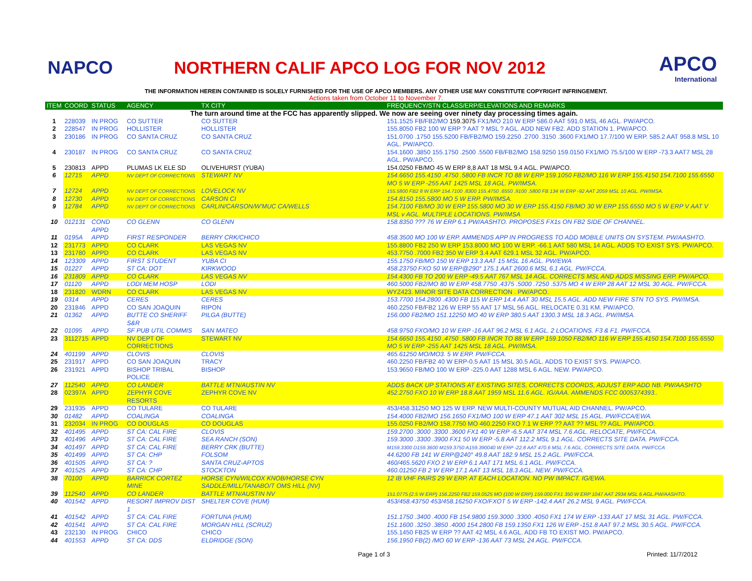NAPCO
NORTHERN CALIF APCO LOG FOR NOV 2012
APCO
International
THE INFORMATION HEREIN CONTAINED IS SOLELY FURNISHED FOR THE USE OF APCO MEMBERS. ANY OTHER USE MAY CONSTITUTE COPYRIGHT INFRINGEMENT.
Actions taken from October 11 to November 7.
| ITEM | COORD | STATUS | AGENCY | TX CITY | FREQUENCY/STN CLASS/ERP/ELEVATIONS AND REMARKS |
| --- | --- | --- | --- | --- | --- |
| The turn around time at the FCC has apparently slipped. We now are seeing over ninety day processing times again. | | | | | |
| 1 | 228039 | IN PROG | CO SUTTER | CO SUTTER | 151.1525 FB/FB2/MO 159.3075 FX1/MO 210 W ERP 586.0 AAT 591.0 MSL 46 AGL. PW/APCO. |
| 2 | 228547 | IN PROG | HOLLISTER | HOLLISTER | 155.8050 FB2 100 W ERP ? AAT ? MSL ? AGL. ADD NEW FB2. ADD STATION 1. PW/APCO. |
| 3 | 230186 | IN PROG | CO SANTA CRUZ | CO SANTA CRUZ | 151.0700 .1750 155.5200 FB/FB2/MO 159.2250 .2700 .3150 .3600 FX1/MO 17.7/100 W ERP. 585.2 AAT 958.8 MSL 10 AGL. PW/APCO. |
| 4 | 230187 | IN PROG | CO SANTA CRUZ | CO SANTA CRUZ | 154.1600 .3850 155.1750 .2500 .5500 FB/FB2/MO 158.9250 159.0150 FX1/MO 75.5/100 W ERP -73.3 AAT7 MSL 28 AGL. PW/APCO. |
| 5 | 230813 | APPD | PLUMAS LK ELE SD | OLIVEHURST (YUBA) | 154.0250 FB/MO 45 W ERP 8,8 AAT 18 MSL 9.4 AGL. PW/APCO. |
| 6 | 12715 | APPD | NV DEPT OF CORRECTIONS | STEWART NV | 154.6650 155.4150 .4750 .5800 FB INCR TO 88 W ERP 159.1050 FB2/MO 116 W ERP 155.4150 154.7100 155.6550 MO 5 W ERP -255 AAT 1425 MSL 18 AGL. PW/IMSA. |
| 7 | 12724 | APPD | NV DEPT OF CORRECTIONS | LOVELOCK NV | 155.5800 FB2 8 W ERP 154.7100 .8300 155.4750 .6550 .9100 .5800 FB 134 W ERP -92 AAT 2059 MSL 10 AGL. PW/IMSA. |
| 8 | 12730 | APPD | NV DEPT OF CORRECTIONS | CARSON CI | 154.8150 155.5800 MO 5 W ERP. PW/IMSA. |
| 9 | 12784 | APPD | NV DEPT OF CORRECTIONS | CARLIN/CARSON/W'MUC CA/WELLS | 154.7100 FB/MO 30 W ERP 155.5800 MO 30 W ERP 155.4150 FB/MO 30 W ERP 155.6550 MO 5 W ERP V AAT V MSL v AGL. MULTIPLE LOCATIONS. PW/IMSA |
| 10 | 012131 | COND APPD | CO GLENN | CO GLENN | 158.8350 ??? 76 W ERP 6.1 PW/AASHTO. PROPOSES FX1s ON FB2 SIDE OF CHANNEL. |
| 11 | 0195A | APPD | FIRST RESPONDER | BERRY CRK/CHICO | 458.3500 MO 100 W ERP. AMMENDS APP IN PROGRESS TO ADD MOBILE UNITS ON SYSTEM. PW/AASHTO. |
| 12 | 231773 | APPD | CO CLARK | LAS VEGAS NV | 155.8800 FB2 250 W ERP 153.8000 MO 100 W ERP. -66.1 AAT 580 MSL 14 AGL. ADDS TO EXIST SYS. PW/APCO. |
| 13 | 231780 | APPD | CO CLARK | LAS VEGAS NV | 453.7750 .7000 FB2 350 W ERP 3.4 AAT 629.1 MSL 32 AGL. PW/APCO. |
| 14 | 123309 | APPD | FIRST STUDENT | YUBA CI | 155.1750 FB/MO 150 W ERP 13.3 AAT 15 MSL 16 AGL. PW/EWA |
| 15 | 01227 | APPD | ST CA: DOT | KIRKWOOD | 458.23750 FXO 50 W ERP@290° 175.1 AAT 2600.6 MSL 6.1 AGL. PW/FCCA. |
| 16 | 231809 | APPD | CO CLARK | LAS VEGAS NV | 154.4300 FB TO 200 W ERP -49.5 AAT 767 MSL 14 AGL. CORRECTS MSL AND ADDS MISSING ERP. PW/APCO. |
| 17 | 01120 | APPD | LODI MEM HOSP | LODI | 460.5000 FB2/MO 80 W ERP 458.7750 .4375 .5000 .7250 .5375 MO 4 W ERP 28 AAT 12 MSL 30 AGL. PW/FCCA. |
| 18 | 231820 | WDRN | CO CLARK | LAS VEGAS NV | WYZ423. MINOR SITE DATA CORRECTION . PW/APCO. |
| 19 | 0314 | APPD | CERES | CERES | 153.7700 154.2800 .4300 FB 115 W ERP 14.4 AAT 30 MSL 15.5 AGL. ADD NEW FIRE STN TO SYS. PW/IMSA. |
| 20 | 231846 | APPD | CO SAN JOAQUIN | RIPON | 460.2250 FB/FB2 126 W ERP 55 AAT 17 MSL 56 AGL. RELOCATE 0.31 KM. PW/APCO. |
| 21 | 01362 | APPD | BUTTE CO SHERIFF S&R | PILGA (BUTTE) | 156.000 FB2/MO 151.12250 MO 40 W ERP 380.5 AAT 1300.3 MSL 18.3 AGL. PW/IMSA. |
| 22 | 01095 | APPD | SF PUB UTIL COMMIS | SAN MATEO | 458.9750 FXO/MO 10 W ERP -16 AAT 96.2 MSL 6.1 AGL. 2 LOCATIONS. F3 & F1. PW/FCCA. |
| 23 | 3112715 | APPD | NV DEPT OF CORRECTIONS | STEWART NV | 154.6650 155.4150 .4750 .5800 FB INCR TO 88 W ERP 159.1050 FB2/MO 116 W ERP 155.4150 154.7100 155.6550 MO 5 W ERP -255 AAT 1425 MSL 18 AGL. PW/IMSA. |
| 24 | 401199 | APPD | CLOVIS | CLOVIS | 465.61250 MO/MO3. 5 W ERP. PW/FCCA. |
| 25 | 231917 | APPD | CO SAN JOAQUIN | TRACY | 460.2250 FB/FB2 40 W ERP-0.5 AAT 15 MSL 30.5 AGL. ADDS TO EXIST SYS. PW/APCO. |
| 26 | 231921 | APPD | BISHOP TRIBAL POLICE | BISHOP | 153.9650 FB/MO 100 W ERP -225.0 AAT 1288 MSL 6 AGL. NEW. PW/APCO. |
| 27 | 112540 | APPD | CO LANDER | BATTLE MTN/AUSTIN NV | ADDS BACK UP STATIONS AT EXISTING SITES, CORRECTS COORDS, ADJUST ERP ADD NB. PW/AASHTO |
| 28 | 02397A | APPD | ZEPHYR COVE RESORTS | ZEPHYR COVE NV | 452.2750 FXO 10 W ERP 18.8 AAT 1959 MSL 11.6 AGL. IG/AAA. AMMENDS FCC 0005374393.. |
| 29 | 231935 | APPD | CO TULARE | CO TULARE | 453/458.31250 MO 125 W ERP. NEW MULTI-COUNTY MUTUAL AID CHANNEL. PW/APCO. |
| 30 | 01482 | APPD | COALINGA | COALINGA | 154.4000 FB2/MO 156.1650 FX1/MO 100 W ERP 47.1 AAT 302 MSL 15 AGL. PW/FCCA/EWA. |
| 31 | 232034 | IN PROG | CO DOUGLAS | CO DOUGLAS | 155.0250 FB2/MO 158.7750 MO 460.2250 FXO 7.1 W ERP ?? AAT ?? MSL ?? AGL. PW/APCO. |
| 32 | 401495 | APPD | ST CA: CAL FIRE | CLOVIS | 159.2700 .3000 .3300 .3600 FX1 40 W ERP -6.5 AAT 374 MSL 7.6 AGL. RELOCATE, PW/FCCA. |
| 33 | 401496 | APPD | ST CA: CAL FIRE | SEA RANCH (SON) | 159.3000 .3300 .3900 FX1 50 W ERP -5.8 AAT 112.2 MSL 9.1 AGL. CORRECTS SITE DATA. PW/FCCA. |
| 34 | 401497 | APPD | ST CA: CAL FIRE | BERRY CRK (BUTTE) | M159.3300 D159.3600 M159.3750 A159.390040 W ERP -22.8 AAT 470.6 MSL 7.6 AGL. CORRECTS SITE DATA. PW/FCCA |
| 35 | 401499 | APPD | ST CA: CHP | FOLSOM | 44.6200 FB 141 W ERP@240° 49.8 AAT 182.9 MSL 15.2 AGL. PW/FCCA. |
| 36 | 401505 | APPD | ST CA: ? | SANTA CRUZ-APTOS | 460/465.5620 FXO 2 W ERP 6.1 AAT 171 MSL 6.1 AGL. PW/FCCA. |
| 37 | 401525 | APPD | ST CA: CHP | STOCKTON | 460.01250 FB 2 W ERP 17.1 AAT 13 MSL 18.3 AGL. NEW. PW/FCCA. |
| 38 | 70100 | APPD | BARRICK CORTEZ MINE | HORSE CYN/WILCOX KNOB/HORSE CYN SADDLE/MILL/TANABO/T OMS HILL (NV) | 12 IB VHF PAIRS 29 W ERP. AT EACH LOCATION. NO PW IMPACT. IG/EWA. |
| 39 | 112540 | APPD | CO LANDER | BATTLE MTN/AUSTIN NV | 151.0775 (2.5 W ERP) 156.2250 FB2 159.0525 MO (100 W ERP) 159.000 FX1 350 W ERP 1047 AAT 2934 MSL 6 AGL.PW/AASHTO. |
| 40 | 401542 | APPD | RESORT IMPROV DIST 1 | SHELTER COVE (HUM) | 453/458.43750 453/458.16250 FXO/FXOT 5 W ERP -142.4 AAT 26.2 MSL 9 AGL. PW/FCCA. |
| 41 | 401542 | APPD | ST CA: CAL FIRE | FORTUNA (HUM) | 151.1750 .3400 .4000 FB 154.9800 159.3000 .3300 .4050 FX1 174 W ERP -133 AAT 17 MSL 31 AGL. PW/FCCA. |
| 42 | 401541 | APPD | ST CA: CAL FIRE | MORGAN HILL (SCRUZ) | 151.1600 .3250 .3850 .4000 154.2800 FB 159.1350 FX1 126 W ERP -151.8 AAT 97.2 MSL 30.5 AGL. PW/FCCA. |
| 43 | 232130 | IN PROG | CHICO | CHICO | 155.1450 FB25 W ERP ?? AAT 42 MSL 4.6 AGL. ADD FB TO EXIST MO. PW/APCO. |
| 44 | 401553 | APPD | ST CA: DDS | ELDRIDGE (SON) | 156.1950 FB(2) /MO 60 W ERP -136 AAT 73 MSL 24 AGL. PW/FCCA. |
Page 1 of 3 Printed: 11/7/2012